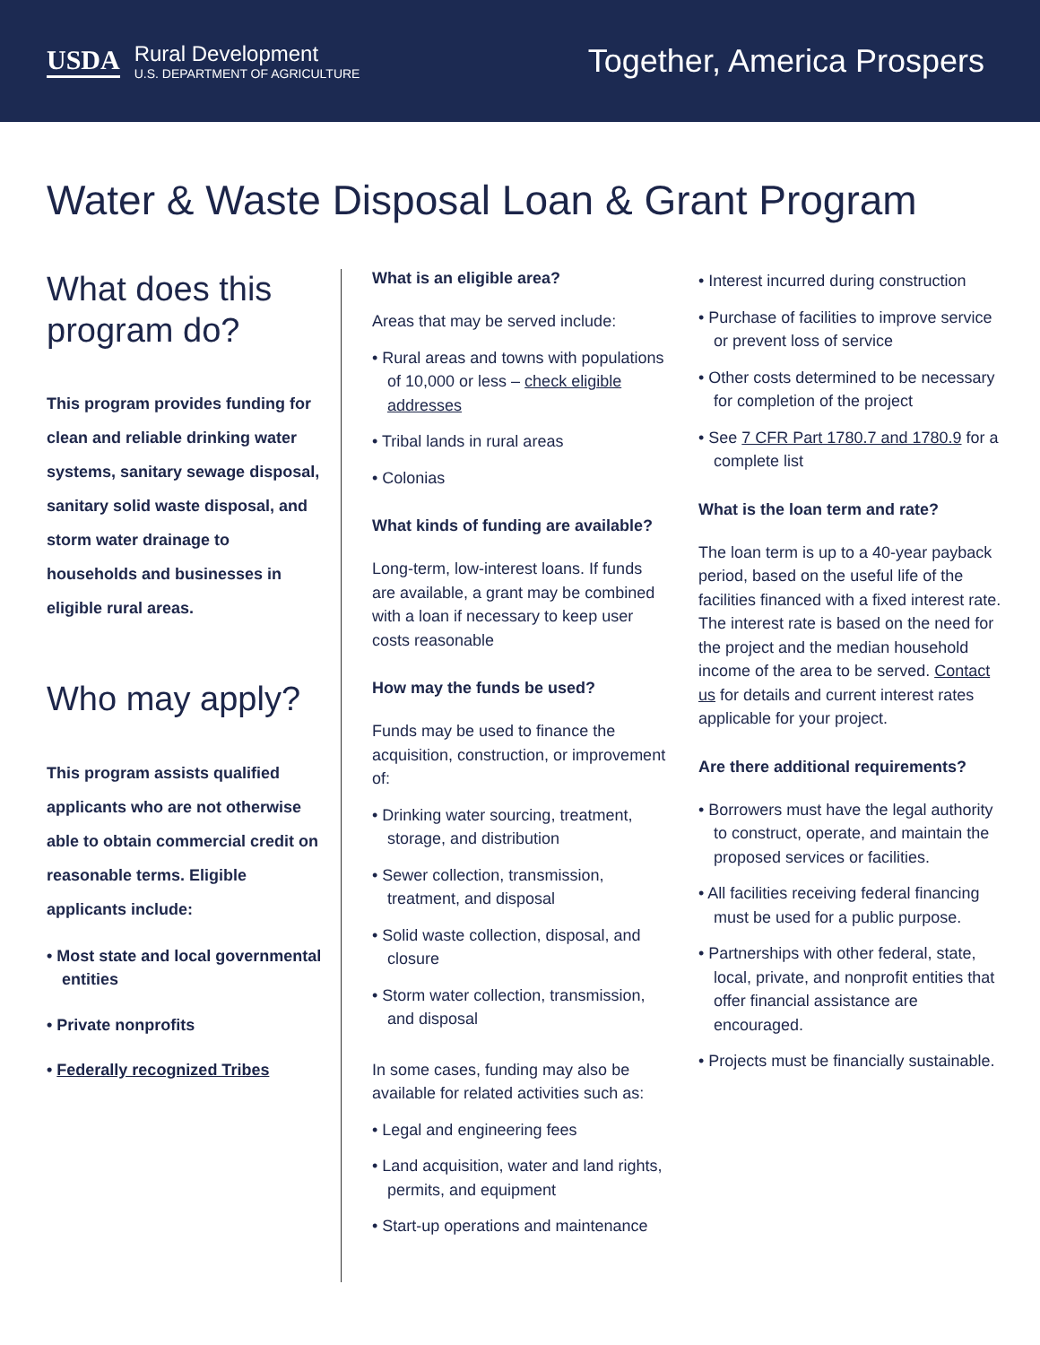USDA Rural Development
U.S. DEPARTMENT OF AGRICULTURE
Together, America Prospers
Water & Waste Disposal Loan & Grant Program
What does this program do?
This program provides funding for clean and reliable drinking water systems, sanitary sewage disposal, sanitary solid waste disposal, and storm water drainage to households and businesses in eligible rural areas.
Who may apply?
This program assists qualified applicants who are not otherwise able to obtain commercial credit on reasonable terms. Eligible applicants include:
• Most state and local governmental entities
• Private nonprofits
• Federally recognized Tribes
What is an eligible area?
Areas that may be served include:
• Rural areas and towns with populations of 10,000 or less – check eligible addresses
• Tribal lands in rural areas
• Colonias
What kinds of funding are available?
Long-term, low-interest loans. If funds are available, a grant may be combined with a loan if necessary to keep user costs reasonable
How may the funds be used?
Funds may be used to finance the acquisition, construction, or improvement of:
• Drinking water sourcing, treatment, storage, and distribution
• Sewer collection, transmission, treatment, and disposal
• Solid waste collection, disposal, and closure
• Storm water collection, transmission, and disposal
In some cases, funding may also be available for related activities such as:
• Legal and engineering fees
• Land acquisition, water and land rights, permits, and equipment
• Start-up operations and maintenance
• Interest incurred during construction
• Purchase of facilities to improve service or prevent loss of service
• Other costs determined to be necessary for completion of the project
• See 7 CFR Part 1780.7 and 1780.9 for a complete list
What is the loan term and rate?
The loan term is up to a 40-year payback period, based on the useful life of the facilities financed with a fixed interest rate. The interest rate is based on the need for the project and the median household income of the area to be served. Contact us for details and current interest rates applicable for your project.
Are there additional requirements?
• Borrowers must have the legal authority to construct, operate, and maintain the proposed services or facilities.
• All facilities receiving federal financing must be used for a public purpose.
• Partnerships with other federal, state, local, private, and nonprofit entities that offer financial assistance are encouraged.
• Projects must be financially sustainable.